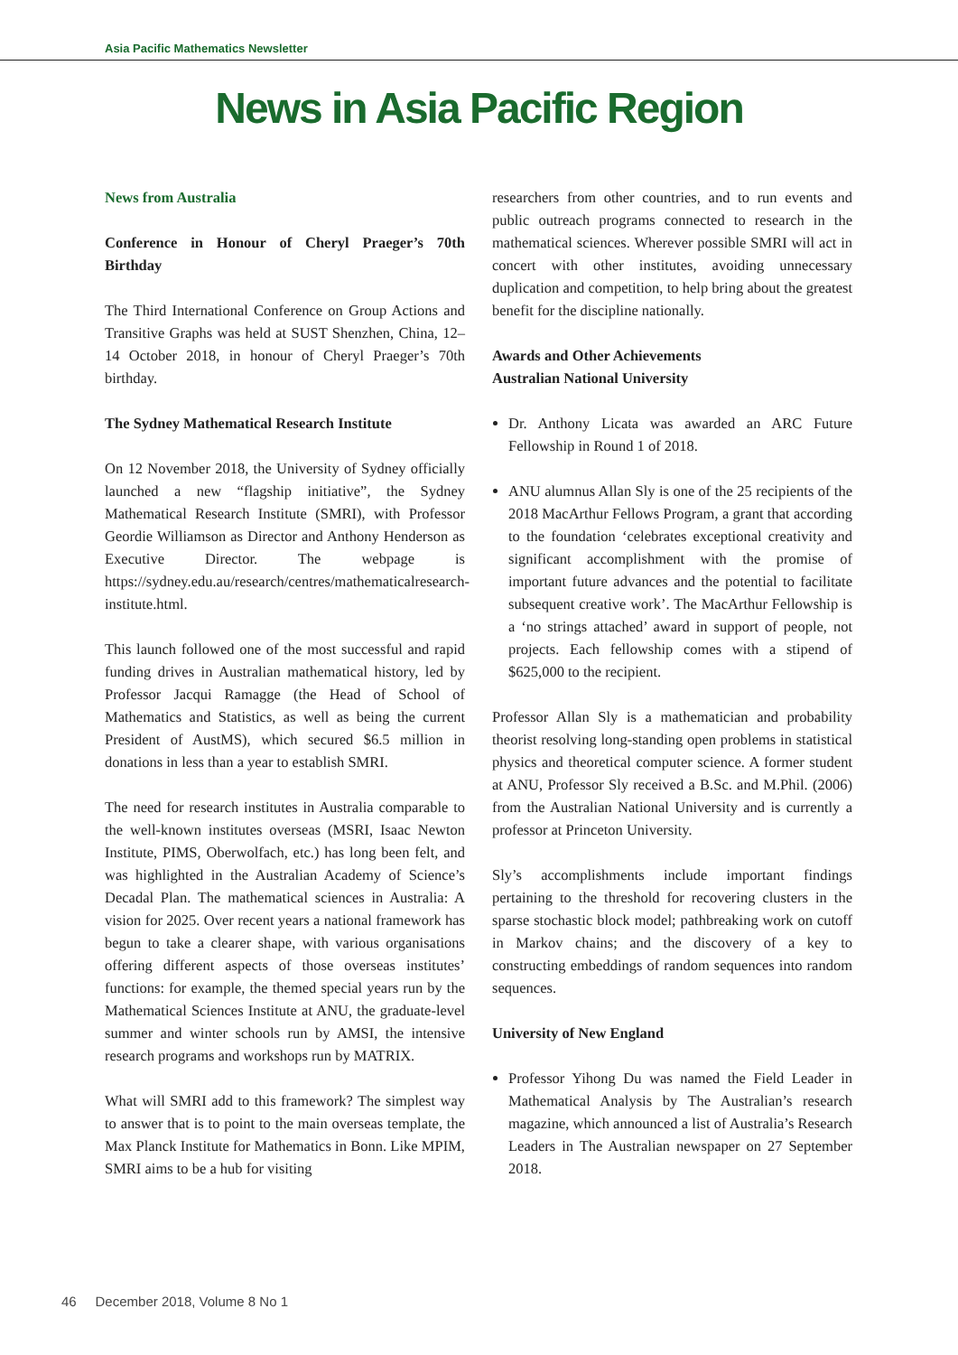Asia Pacific Mathematics Newsletter
News in Asia Pacific Region
News from Australia
Conference in Honour of Cheryl Praeger’s 70th Birthday
The Third International Conference on Group Actions and Transitive Graphs was held at SUST Shenzhen, China, 12–14 October 2018, in honour of Cheryl Praeger’s 70th birthday.
The Sydney Mathematical Research Institute
On 12 November 2018, the University of Sydney officially launched a new “flagship initiative”, the Sydney Mathematical Research Institute (SMRI), with Professor Geordie Williamson as Director and Anthony Henderson as Executive Director. The webpage is https://sydney.edu.au/research/centres/mathematicalresearch-institute.html.
This launch followed one of the most successful and rapid funding drives in Australian mathematical history, led by Professor Jacqui Ramagge (the Head of School of Mathematics and Statistics, as well as being the current President of AustMS), which secured $6.5 million in donations in less than a year to establish SMRI.
The need for research institutes in Australia comparable to the well-known institutes overseas (MSRI, Isaac Newton Institute, PIMS, Oberwolfach, etc.) has long been felt, and was highlighted in the Australian Academy of Science’s Decadal Plan. The mathematical sciences in Australia: A vision for 2025. Over recent years a national framework has begun to take a clearer shape, with various organisations offering different aspects of those overseas institutes’ functions: for example, the themed special years run by the Mathematical Sciences Institute at ANU, the graduate-level summer and winter schools run by AMSI, the intensive research programs and workshops run by MATRIX.
What will SMRI add to this framework? The simplest way to answer that is to point to the main overseas template, the Max Planck Institute for Mathematics in Bonn. Like MPIM, SMRI aims to be a hub for visiting
researchers from other countries, and to run events and public outreach programs connected to research in the mathematical sciences. Wherever possible SMRI will act in concert with other institutes, avoiding unnecessary duplication and competition, to help bring about the greatest benefit for the discipline nationally.
Awards and Other Achievements
Australian National University
Dr. Anthony Licata was awarded an ARC Future Fellowship in Round 1 of 2018.
ANU alumnus Allan Sly is one of the 25 recipients of the 2018 MacArthur Fellows Program, a grant that according to the foundation ‘celebrates exceptional creativity and significant accomplishment with the promise of important future advances and the potential to facilitate subsequent creative work’. The MacArthur Fellowship is a ‘no strings attached’ award in support of people, not projects. Each fellowship comes with a stipend of $625,000 to the recipient.
Professor Allan Sly is a mathematician and probability theorist resolving long-standing open problems in statistical physics and theoretical computer science. A former student at ANU, Professor Sly received a B.Sc. and M.Phil. (2006) from the Australian National University and is currently a professor at Princeton University.
Sly’s accomplishments include important findings pertaining to the threshold for recovering clusters in the sparse stochastic block model; pathbreaking work on cutoff in Markov chains; and the discovery of a key to constructing embeddings of random sequences into random sequences.
University of New England
Professor Yihong Du was named the Field Leader in Mathematical Analysis by The Australian’s research magazine, which announced a list of Australia’s Research Leaders in The Australian newspaper on 27 September 2018.
46 December 2018, Volume 8 No 1